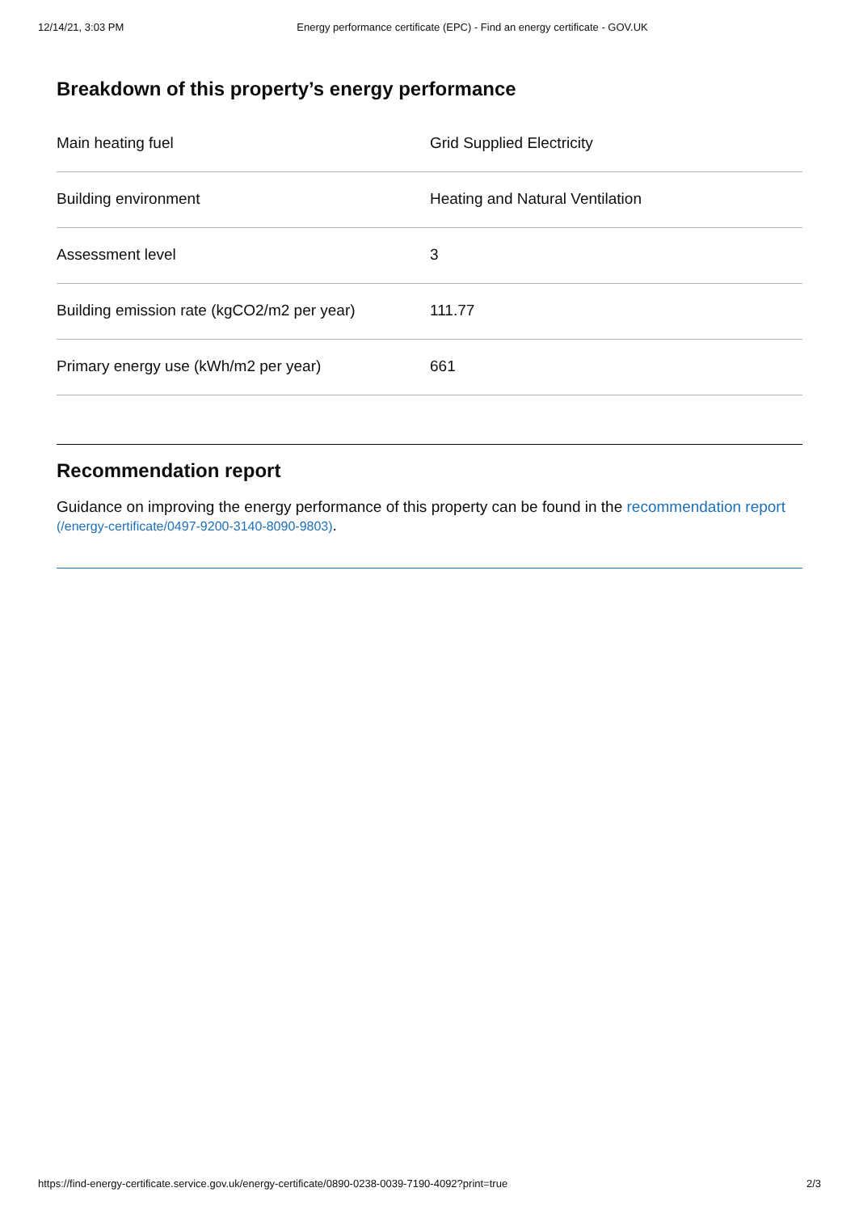12/14/21, 3:03 PM Energy performance certificate (EPC) - Find an energy certificate - GOV.UK
Breakdown of this property’s energy performance
| Main heating fuel | Grid Supplied Electricity |
| Building environment | Heating and Natural Ventilation |
| Assessment level | 3 |
| Building emission rate (kgCO2/m2 per year) | 111.77 |
| Primary energy use (kWh/m2 per year) | 661 |
Recommendation report
Guidance on improving the energy performance of this property can be found in the recommendation report (/energy-certificate/0497-9200-3140-8090-9803).
https://find-energy-certificate.service.gov.uk/energy-certificate/0890-0238-0039-7190-4092?print=true 2/3